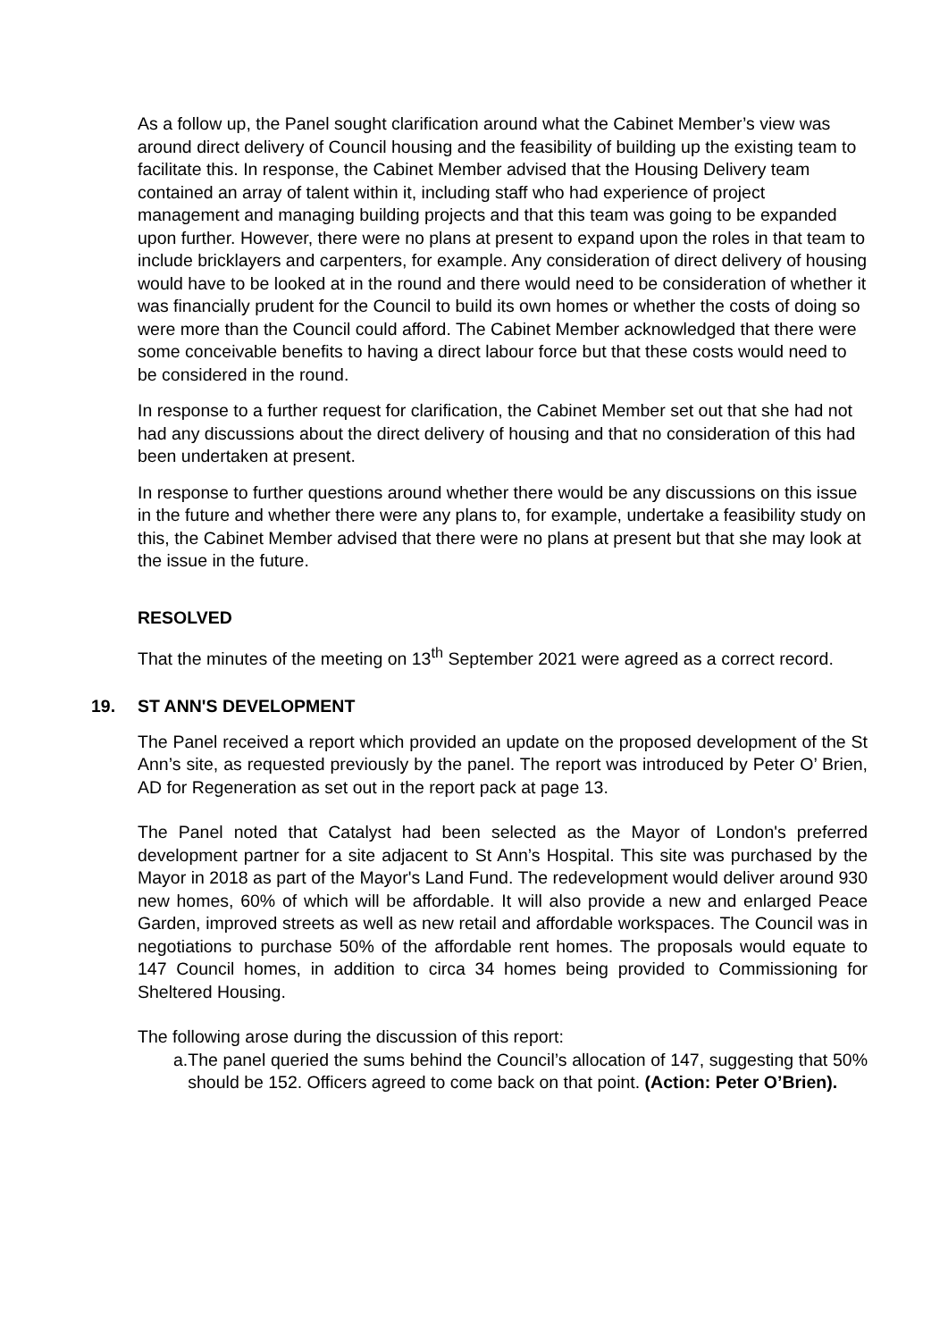As a follow up, the Panel sought clarification around what the Cabinet Member’s view was around direct delivery of Council housing and the feasibility of building up the existing team to facilitate this. In response, the Cabinet Member advised that the Housing Delivery team contained an array of talent within it, including staff who had experience of project management and managing building projects and that this team was going to be expanded upon further. However, there were no plans at present to expand upon the roles in that team to include bricklayers and carpenters, for example. Any consideration of direct delivery of housing would have to be looked at in the round and there would need to be consideration of whether it was financially prudent for the Council to build its own homes or whether the costs of doing so were more than the Council could afford. The Cabinet Member acknowledged that there were some conceivable benefits to having a direct labour force but that these costs would need to be considered in the round.
In response to a further request for clarification, the Cabinet Member set out that she had not had any discussions about the direct delivery of housing and that no consideration of this had been undertaken at present.
In response to further questions around whether there would be any discussions on this issue in the future and whether there were any plans to, for example, undertake a feasibility study on this, the Cabinet Member advised that there were no plans at present but that she may look at the issue in the future.
RESOLVED
That the minutes of the meeting on 13<sup>th</sup> September 2021 were agreed as a correct record.
19. ST ANN'S DEVELOPMENT
The Panel received a report which provided an update on the proposed development of the St Ann’s site, as requested previously by the panel. The report was introduced by Peter O’ Brien, AD for Regeneration as set out in the report pack at page 13.
The Panel noted that Catalyst had been selected as the Mayor of London's preferred development partner for a site adjacent to St Ann’s Hospital. This site was purchased by the Mayor in 2018 as part of the Mayor's Land Fund. The redevelopment would deliver around 930 new homes, 60% of which will be affordable. It will also provide a new and enlarged Peace Garden, improved streets as well as new retail and affordable workspaces. The Council was in negotiations to purchase 50% of the affordable rent homes. The proposals would equate to 147 Council homes, in addition to circa 34 homes being provided to Commissioning for Sheltered Housing.
The following arose during the discussion of this report:
a. The panel queried the sums behind the Council’s allocation of 147, suggesting that 50% should be 152. Officers agreed to come back on that point. (Action: Peter O’Brien).